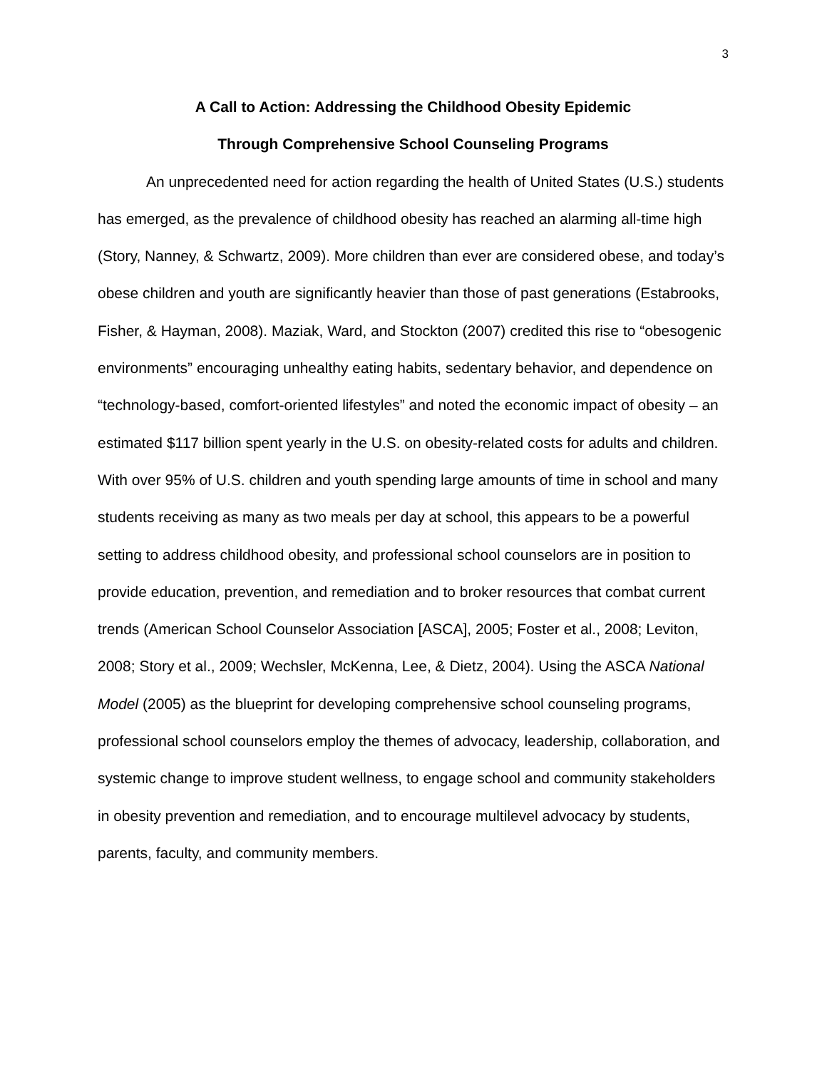3
A Call to Action: Addressing the Childhood Obesity Epidemic
Through Comprehensive School Counseling Programs
An unprecedented need for action regarding the health of United States (U.S.) students has emerged, as the prevalence of childhood obesity has reached an alarming all-time high (Story, Nanney, & Schwartz, 2009). More children than ever are considered obese, and today’s obese children and youth are significantly heavier than those of past generations (Estabrooks, Fisher, & Hayman, 2008). Maziak, Ward, and Stockton (2007) credited this rise to “obesogenic environments” encouraging unhealthy eating habits, sedentary behavior, and dependence on “technology-based, comfort-oriented lifestyles” and noted the economic impact of obesity – an estimated $117 billion spent yearly in the U.S. on obesity-related costs for adults and children. With over 95% of U.S. children and youth spending large amounts of time in school and many students receiving as many as two meals per day at school, this appears to be a powerful setting to address childhood obesity, and professional school counselors are in position to provide education, prevention, and remediation and to broker resources that combat current trends (American School Counselor Association [ASCA], 2005; Foster et al., 2008; Leviton, 2008; Story et al., 2009; Wechsler, McKenna, Lee, & Dietz, 2004). Using the ASCA National Model (2005) as the blueprint for developing comprehensive school counseling programs, professional school counselors employ the themes of advocacy, leadership, collaboration, and systemic change to improve student wellness, to engage school and community stakeholders in obesity prevention and remediation, and to encourage multilevel advocacy by students, parents, faculty, and community members.